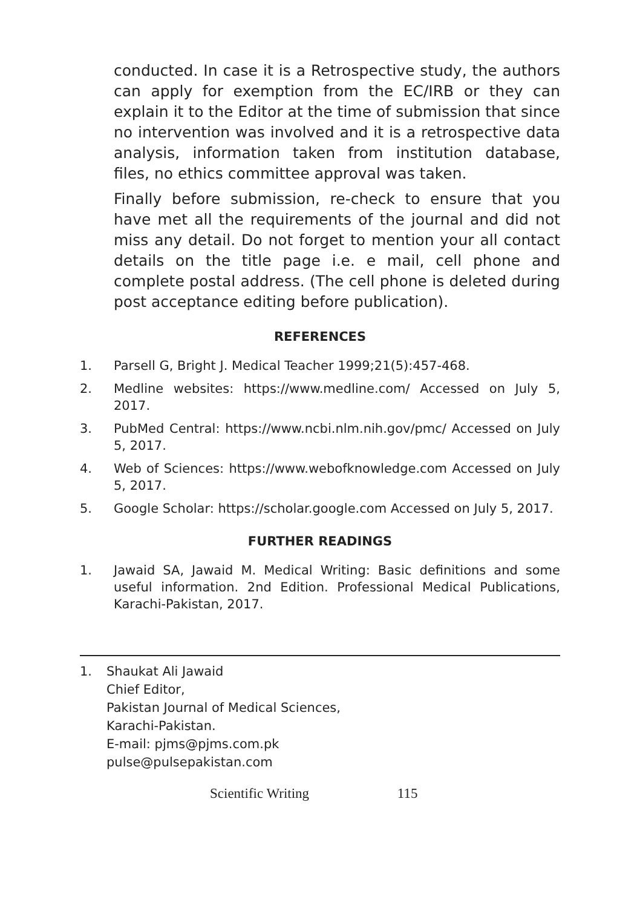conducted. In case it is a Retrospective study, the authors can apply for exemption from the EC/IRB or they can explain it to the Editor at the time of submission that since no intervention was involved and it is a retrospective data analysis, information taken from institution database, files, no ethics committee approval was taken.
Finally before submission, re-check to ensure that you have met all the requirements of the journal and did not miss any detail. Do not forget to mention your all contact details on the title page i.e. e mail, cell phone and complete postal address. (The cell phone is deleted during post acceptance editing before publication).
REFERENCES
1. Parsell G, Bright J. Medical Teacher 1999;21(5):457-468.
2. Medline websites: https://www.medline.com/ Accessed on July 5, 2017.
3. PubMed Central: https://www.ncbi.nlm.nih.gov/pmc/ Accessed on July 5, 2017.
4. Web of Sciences: https://www.webofknowledge.com Accessed on July 5, 2017.
5. Google Scholar: https://scholar.google.com Accessed on July 5, 2017.
FURTHER READINGS
1. Jawaid SA, Jawaid M. Medical Writing: Basic definitions and some useful information. 2nd Edition. Professional Medical Publications, Karachi-Pakistan, 2017.
1. Shaukat Ali Jawaid
Chief Editor,
Pakistan Journal of Medical Sciences,
Karachi-Pakistan.
E-mail: pjms@pjms.com.pk
pulse@pulsepakistan.com
Scientific Writing 115